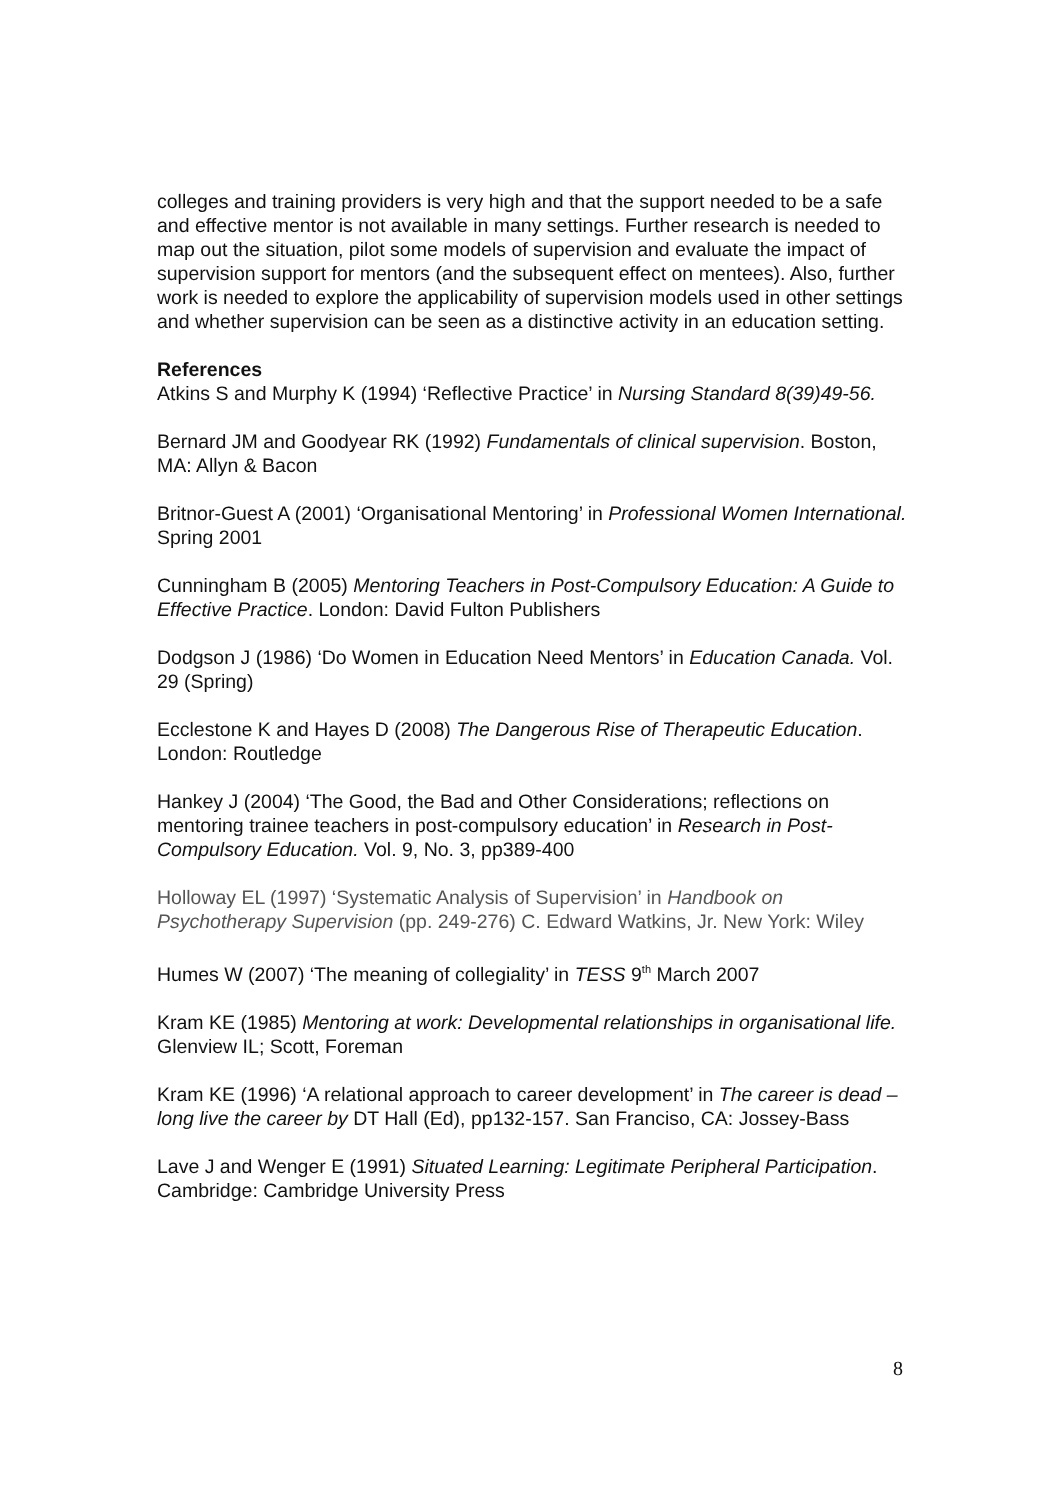colleges and training providers is very high and that the support needed to be a safe and effective mentor is not available in many settings. Further research is needed to map out the situation, pilot some models of supervision and evaluate the impact of supervision support for mentors (and the subsequent effect on mentees). Also, further work is needed to explore the applicability of supervision models used in other settings and whether supervision can be seen as a distinctive activity in an education setting.
References
Atkins S and Murphy K (1994) ‘Reflective Practice’ in Nursing Standard 8(39)49-56.
Bernard JM and Goodyear RK (1992) Fundamentals of clinical supervision. Boston, MA: Allyn & Bacon
Britnor-Guest A (2001) ‘Organisational Mentoring’ in Professional Women International. Spring 2001
Cunningham B (2005) Mentoring Teachers in Post-Compulsory Education: A Guide to Effective Practice. London: David Fulton Publishers
Dodgson J (1986) ‘Do Women in Education Need Mentors’ in Education Canada. Vol. 29 (Spring)
Ecclestone K and Hayes D (2008) The Dangerous Rise of Therapeutic Education. London: Routledge
Hankey J (2004) ‘The Good, the Bad and Other Considerations; reflections on mentoring trainee teachers in post-compulsory education’ in Research in Post-Compulsory Education. Vol. 9, No. 3, pp389-400
Holloway EL (1997) ‘Systematic Analysis of Supervision’ in Handbook on Psychotherapy Supervision (pp. 249-276) C. Edward Watkins, Jr. New York: Wiley
Humes W (2007) ‘The meaning of collegiality’ in TESS 9<sup>th</sup> March 2007
Kram KE (1985) Mentoring at work: Developmental relationships in organisational life. Glenview IL; Scott, Foreman
Kram KE (1996) ‘A relational approach to career development’ in The career is dead – long live the career by DT Hall (Ed), pp132-157. San Franciso, CA: Jossey-Bass
Lave J and Wenger E (1991) Situated Learning: Legitimate Peripheral Participation. Cambridge: Cambridge University Press
8